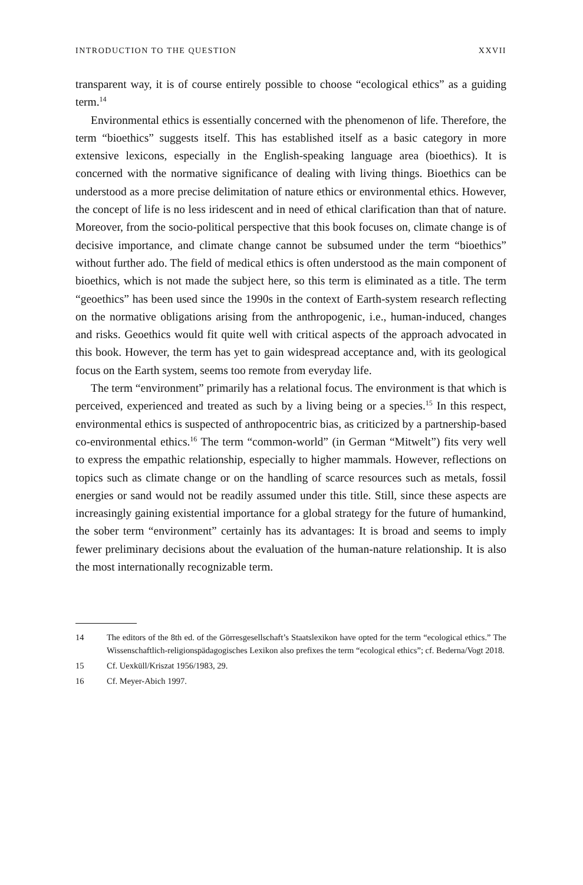INTRODUCTION TO THE QUESTION XXVII
transparent way, it is of course entirely possible to choose “ecological ethics” as a guiding term.<sup>14</sup>
Environmental ethics is essentially concerned with the phenomenon of life. Therefore, the term “bioethics” suggests itself. This has established itself as a basic category in more extensive lexicons, especially in the English-speaking language area (bioethics). It is concerned with the normative significance of dealing with living things. Bioethics can be understood as a more precise delimitation of nature ethics or environmental ethics. However, the concept of life is no less iridescent and in need of ethical clarification than that of nature. Moreover, from the socio-political perspective that this book focuses on, climate change is of decisive importance, and climate change cannot be subsumed under the term “bioethics” without further ado. The field of medical ethics is often understood as the main component of bioethics, which is not made the subject here, so this term is eliminated as a title. The term “geoethics” has been used since the 1990s in the context of Earth-system research reflecting on the normative obligations arising from the anthropogenic, i.e., human-induced, changes and risks. Geoethics would fit quite well with critical aspects of the approach advocated in this book. However, the term has yet to gain widespread acceptance and, with its geological focus on the Earth system, seems too remote from everyday life.
The term “environment” primarily has a relational focus. The environment is that which is perceived, experienced and treated as such by a living being or a species.<sup>15</sup> In this respect, environmental ethics is suspected of anthropocentric bias, as criticized by a partnership-based co-environmental ethics.<sup>16</sup> The term “common-world” (in German “Mitwelt”) fits very well to express the empathic relationship, especially to higher mammals. However, reflections on topics such as climate change or on the handling of scarce resources such as metals, fossil energies or sand would not be readily assumed under this title. Still, since these aspects are increasingly gaining existential importance for a global strategy for the future of humankind, the sober term “environment” certainly has its advantages: It is broad and seems to imply fewer preliminary decisions about the evaluation of the human-nature relationship. It is also the most internationally recognizable term.
14 The editors of the 8th ed. of the Görresgesellschaft’s Staatslexikon have opted for the term “ecological ethics.” The Wissenschaftlich-religionspädagogisches Lexikon also prefixes the term “ecological ethics”; cf. Bederna/Vogt 2018.
15 Cf. Uexküll/Kriszat 1956/1983, 29.
16 Cf. Meyer-Abich 1997.